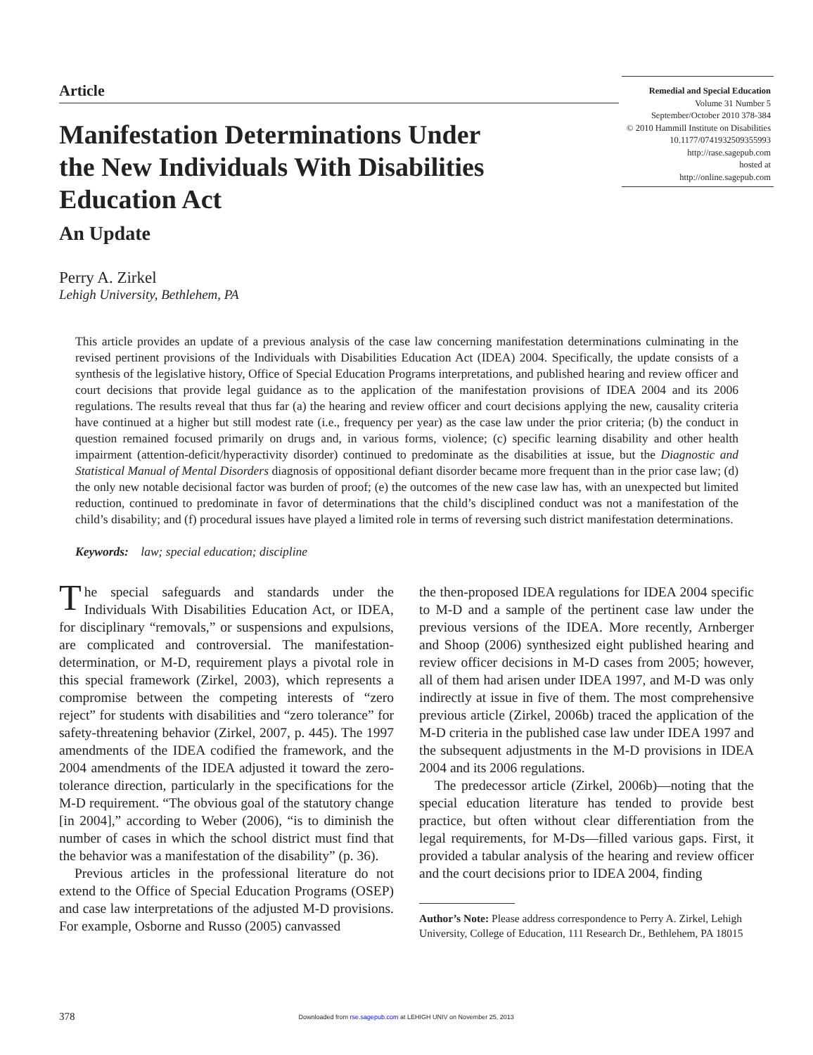Article
Remedial and Special Education
Volume 31 Number 5
September/October 2010 378-384
© 2010 Hammill Institute on Disabilities
10.1177/0741932509355993
http://rase.sagepub.com
hosted at
http://online.sagepub.com
Manifestation Determinations Under the New Individuals With Disabilities Education Act
An Update
Perry A. Zirkel
Lehigh University, Bethlehem, PA
This article provides an update of a previous analysis of the case law concerning manifestation determinations culminating in the revised pertinent provisions of the Individuals with Disabilities Education Act (IDEA) 2004. Specifically, the update consists of a synthesis of the legislative history, Office of Special Education Programs interpretations, and published hearing and review officer and court decisions that provide legal guidance as to the application of the manifestation provisions of IDEA 2004 and its 2006 regulations. The results reveal that thus far (a) the hearing and review officer and court decisions applying the new, causality criteria have continued at a higher but still modest rate (i.e., frequency per year) as the case law under the prior criteria; (b) the conduct in question remained focused primarily on drugs and, in various forms, violence; (c) specific learning disability and other health impairment (attention-deficit/hyperactivity disorder) continued to predominate as the disabilities at issue, but the Diagnostic and Statistical Manual of Mental Disorders diagnosis of oppositional defiant disorder became more frequent than in the prior case law; (d) the only new notable decisional factor was burden of proof; (e) the outcomes of the new case law has, with an unexpected but limited reduction, continued to predominate in favor of determinations that the child’s disciplined conduct was not a manifestation of the child’s disability; and (f) procedural issues have played a limited role in terms of reversing such district manifestation determinations.
Keywords: law; special education; discipline
The special safeguards and standards under the Individuals With Disabilities Education Act, or IDEA, for disciplinary “removals,” or suspensions and expulsions, are complicated and controversial. The manifestation-determination, or M-D, requirement plays a pivotal role in this special framework (Zirkel, 2003), which represents a compromise between the competing interests of “zero reject” for students with disabilities and “zero tolerance” for safety-threatening behavior (Zirkel, 2007, p. 445). The 1997 amendments of the IDEA codified the framework, and the 2004 amendments of the IDEA adjusted it toward the zero-tolerance direction, particularly in the specifications for the M-D requirement. “The obvious goal of the statutory change [in 2004],” according to Weber (2006), “is to diminish the number of cases in which the school district must find that the behavior was a manifestation of the disability” (p. 36).
Previous articles in the professional literature do not extend to the Office of Special Education Programs (OSEP) and case law interpretations of the adjusted M-D provisions. For example, Osborne and Russo (2005) canvassed
the then-proposed IDEA regulations for IDEA 2004 specific to M-D and a sample of the pertinent case law under the previous versions of the IDEA. More recently, Arnberger and Shoop (2006) synthesized eight published hearing and review officer decisions in M-D cases from 2005; however, all of them had arisen under IDEA 1997, and M-D was only indirectly at issue in five of them. The most comprehensive previous article (Zirkel, 2006b) traced the application of the M-D criteria in the published case law under IDEA 1997 and the subsequent adjustments in the M-D provisions in IDEA 2004 and its 2006 regulations.
The predecessor article (Zirkel, 2006b)—noting that the special education literature has tended to provide best practice, but often without clear differentiation from the legal requirements, for M-Ds—filled various gaps. First, it provided a tabular analysis of the hearing and review officer and the court decisions prior to IDEA 2004, finding
Author’s Note: Please address correspondence to Perry A. Zirkel, Lehigh University, College of Education, 111 Research Dr., Bethlehem, PA 18015
378 Downloaded from rse.sagepub.com at LEHIGH UNIV on November 25, 2013